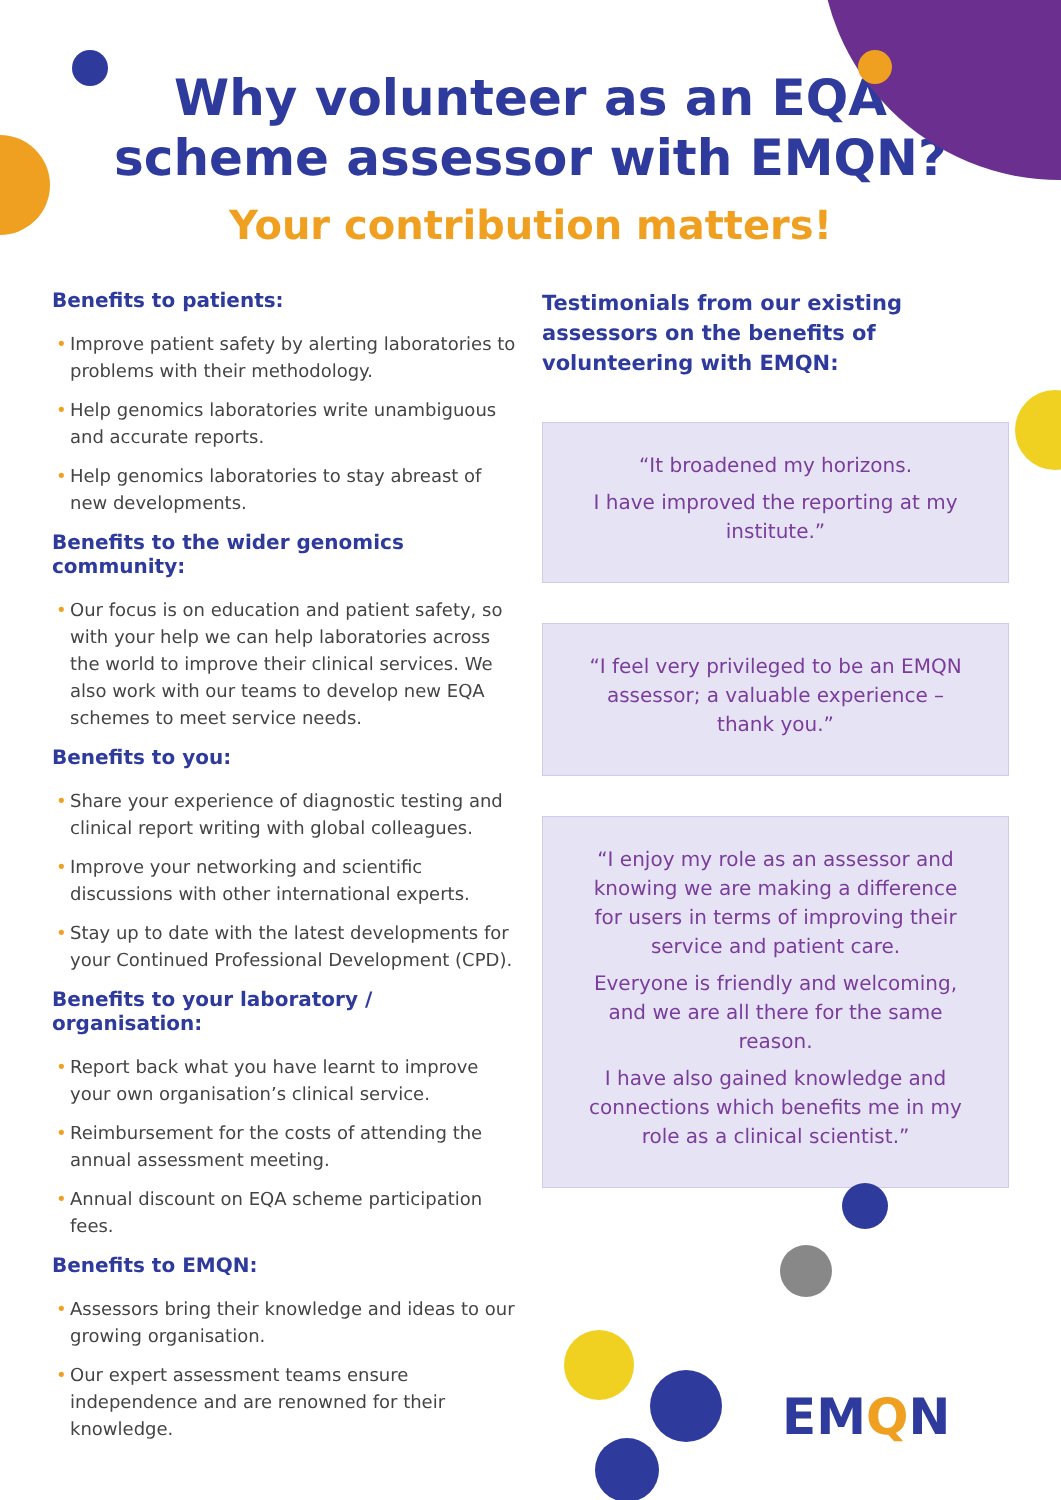Why volunteer as an EQA
scheme assessor with EMQN?
Your contribution matters!
Benefits to patients:
• Improve patient safety by alerting laboratories to problems with their methodology.
• Help genomics laboratories write unambiguous and accurate reports.
• Help genomics laboratories to stay abreast of new developments.
Benefits to the wider genomics community:
• Our focus is on education and patient safety, so with your help we can help laboratories across the world to improve their clinical services. We also work with our teams to develop new EQA schemes to meet service needs.
Benefits to you:
• Share your experience of diagnostic testing and clinical report writing with global colleagues.
• Improve your networking and scientific discussions with other international experts.
• Stay up to date with the latest developments for your Continued Professional Development (CPD).
Benefits to your laboratory / organisation:
• Report back what you have learnt to improve your own organisation’s clinical service.
• Reimbursement for the costs of attending the annual assessment meeting.
• Annual discount on EQA scheme participation fees.
Benefits to EMQN:
• Assessors bring their knowledge and ideas to our growing organisation.
• Our expert assessment teams ensure independence and are renowned for their knowledge.
Testimonials from our existing assessors on the benefits of volunteering with EMQN:
“It broadened my horizons.
I have improved the reporting at my institute.”
“I feel very privileged to be an EMQN assessor; a valuable experience – thank you.”
“I enjoy my role as an assessor and knowing we are making a difference for users in terms of improving their service and patient care.
Everyone is friendly and welcoming, and we are all there for the same reason.
I have also gained knowledge and connections which benefits me in my role as a clinical scientist.”
EMQN